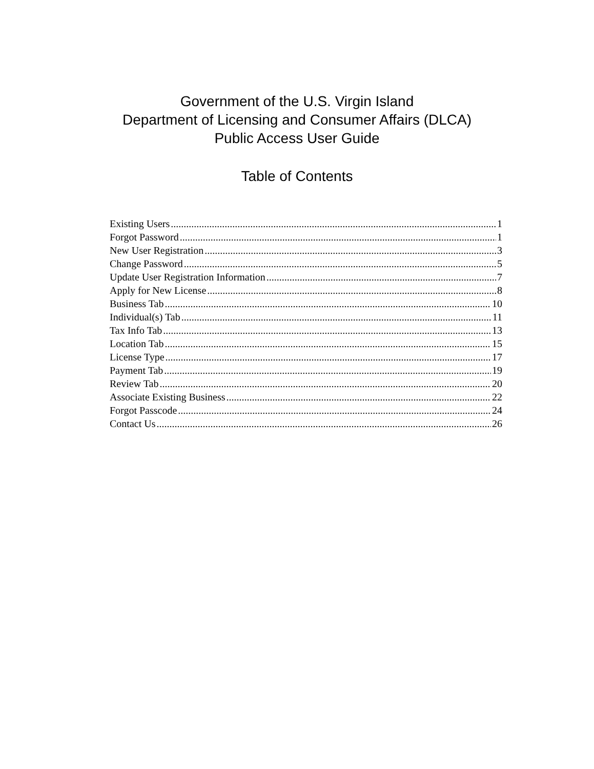Government of the U.S. Virgin Island
Department of Licensing and Consumer Affairs (DLCA)
Public Access User Guide
Table of Contents
Existing Users 1
Forgot Password 1
New User Registration 3
Change Password 5
Update User Registration Information 7
Apply for New License 8
Business Tab 10
Individual(s) Tab 11
Tax Info Tab 13
Location Tab 15
License Type 17
Payment Tab 19
Review Tab 20
Associate Existing Business 22
Forgot Passcode 24
Contact Us 26